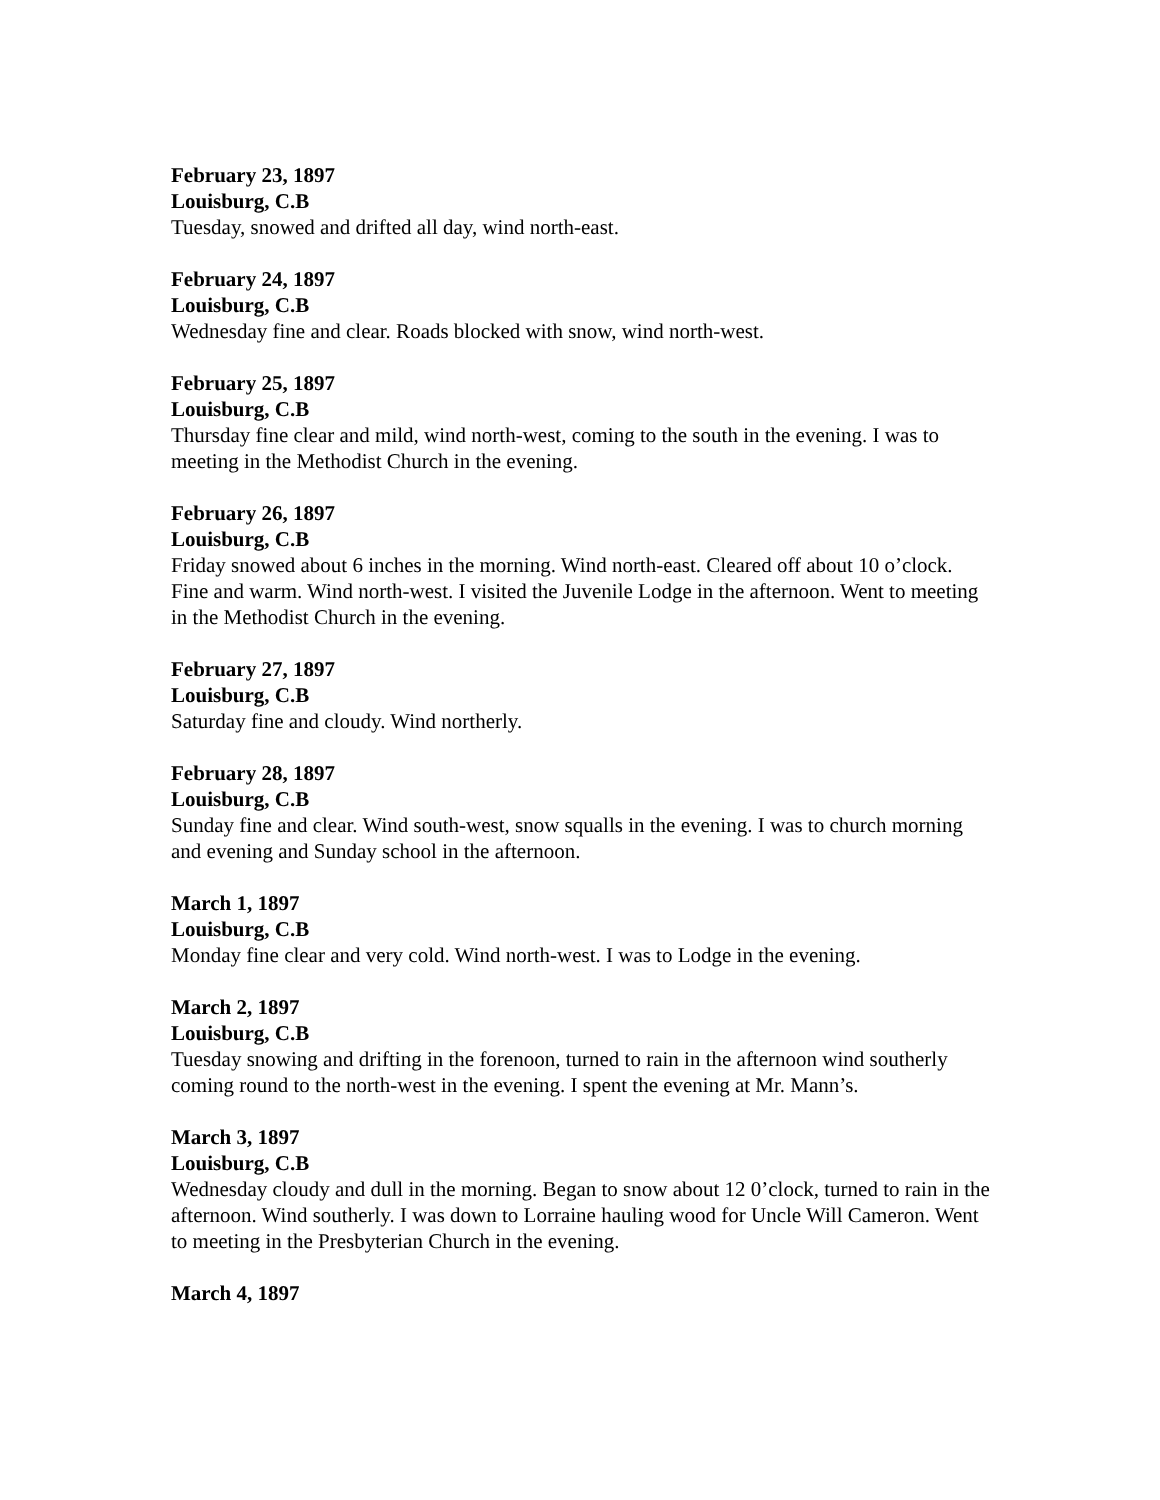February 23, 1897
Louisburg, C.B
Tuesday, snowed and drifted all day, wind north-east.
February 24, 1897
Louisburg, C.B
Wednesday fine and clear. Roads blocked with snow, wind north-west.
February 25, 1897
Louisburg, C.B
Thursday fine clear and mild, wind north-west, coming to the south in the evening. I was to meeting in the Methodist Church in the evening.
February 26, 1897
Louisburg, C.B
Friday snowed about 6 inches in the morning. Wind north-east. Cleared off about 10 o’clock. Fine and warm. Wind north-west. I visited the Juvenile Lodge in the afternoon. Went to meeting in the Methodist Church in the evening.
February 27, 1897
Louisburg, C.B
Saturday fine and cloudy. Wind northerly.
February 28, 1897
Louisburg, C.B
Sunday fine and clear. Wind south-west, snow squalls in the evening. I was to church morning and evening and Sunday school in the afternoon.
March 1, 1897
Louisburg, C.B
Monday fine clear and very cold. Wind north-west. I was to Lodge in the evening.
March 2, 1897
Louisburg, C.B
Tuesday snowing and drifting in the forenoon, turned to rain in the afternoon wind southerly coming round to the north-west in the evening. I spent the evening at Mr. Mann’s.
March 3, 1897
Louisburg, C.B
Wednesday cloudy and dull in the morning. Began to snow about 12 0’clock, turned to rain in the afternoon. Wind southerly. I was down to Lorraine hauling wood for Uncle Will Cameron. Went to meeting in the Presbyterian Church in the evening.
March 4, 1897